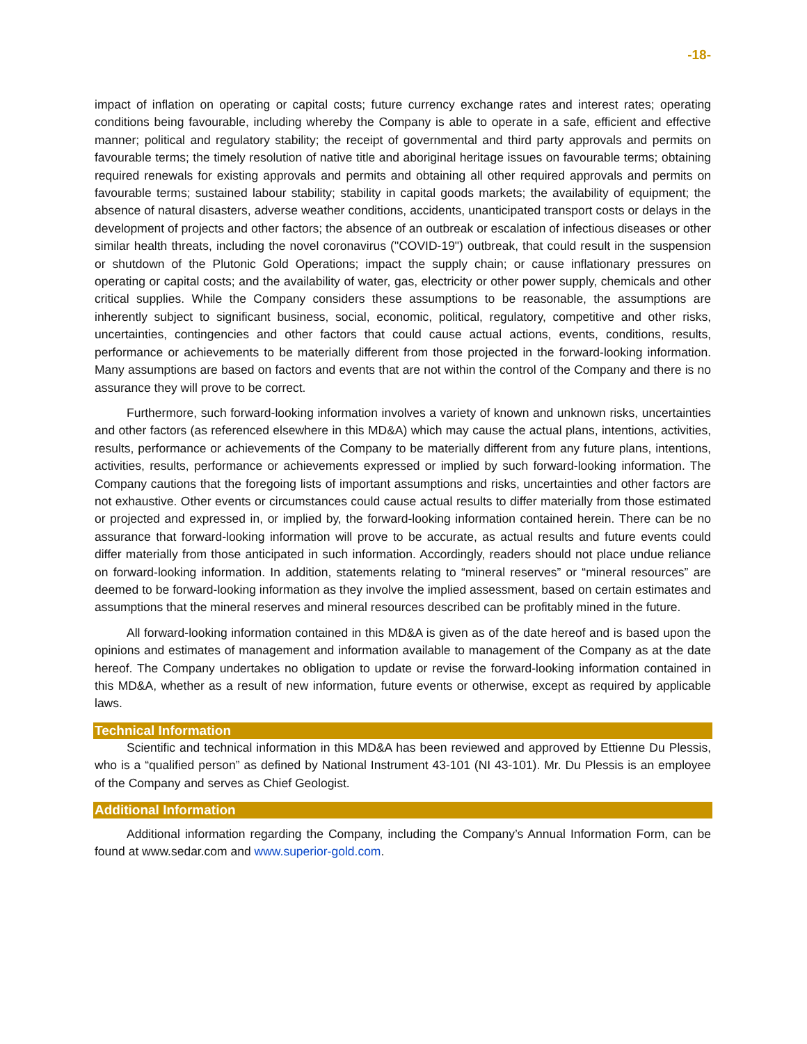-18-
impact of inflation on operating or capital costs; future currency exchange rates and interest rates; operating conditions being favourable, including whereby the Company is able to operate in a safe, efficient and effective manner; political and regulatory stability; the receipt of governmental and third party approvals and permits on favourable terms; the timely resolution of native title and aboriginal heritage issues on favourable terms; obtaining required renewals for existing approvals and permits and obtaining all other required approvals and permits on favourable terms; sustained labour stability; stability in capital goods markets; the availability of equipment; the absence of natural disasters, adverse weather conditions, accidents, unanticipated transport costs or delays in the development of projects and other factors; the absence of an outbreak or escalation of infectious diseases or other similar health threats, including the novel coronavirus ("COVID-19") outbreak, that could result in the suspension or shutdown of the Plutonic Gold Operations; impact the supply chain; or cause inflationary pressures on operating or capital costs; and the availability of water, gas, electricity or other power supply, chemicals and other critical supplies. While the Company considers these assumptions to be reasonable, the assumptions are inherently subject to significant business, social, economic, political, regulatory, competitive and other risks, uncertainties, contingencies and other factors that could cause actual actions, events, conditions, results, performance or achievements to be materially different from those projected in the forward-looking information. Many assumptions are based on factors and events that are not within the control of the Company and there is no assurance they will prove to be correct.
Furthermore, such forward-looking information involves a variety of known and unknown risks, uncertainties and other factors (as referenced elsewhere in this MD&A) which may cause the actual plans, intentions, activities, results, performance or achievements of the Company to be materially different from any future plans, intentions, activities, results, performance or achievements expressed or implied by such forward-looking information. The Company cautions that the foregoing lists of important assumptions and risks, uncertainties and other factors are not exhaustive. Other events or circumstances could cause actual results to differ materially from those estimated or projected and expressed in, or implied by, the forward-looking information contained herein. There can be no assurance that forward-looking information will prove to be accurate, as actual results and future events could differ materially from those anticipated in such information. Accordingly, readers should not place undue reliance on forward-looking information. In addition, statements relating to “mineral reserves” or “mineral resources” are deemed to be forward-looking information as they involve the implied assessment, based on certain estimates and assumptions that the mineral reserves and mineral resources described can be profitably mined in the future.
All forward-looking information contained in this MD&A is given as of the date hereof and is based upon the opinions and estimates of management and information available to management of the Company as at the date hereof. The Company undertakes no obligation to update or revise the forward-looking information contained in this MD&A, whether as a result of new information, future events or otherwise, except as required by applicable laws.
Technical Information
Scientific and technical information in this MD&A has been reviewed and approved by Ettienne Du Plessis, who is a “qualified person” as defined by National Instrument 43-101 (NI 43-101). Mr. Du Plessis is an employee of the Company and serves as Chief Geologist.
Additional Information
Additional information regarding the Company, including the Company’s Annual Information Form, can be found at www.sedar.com and www.superior-gold.com.